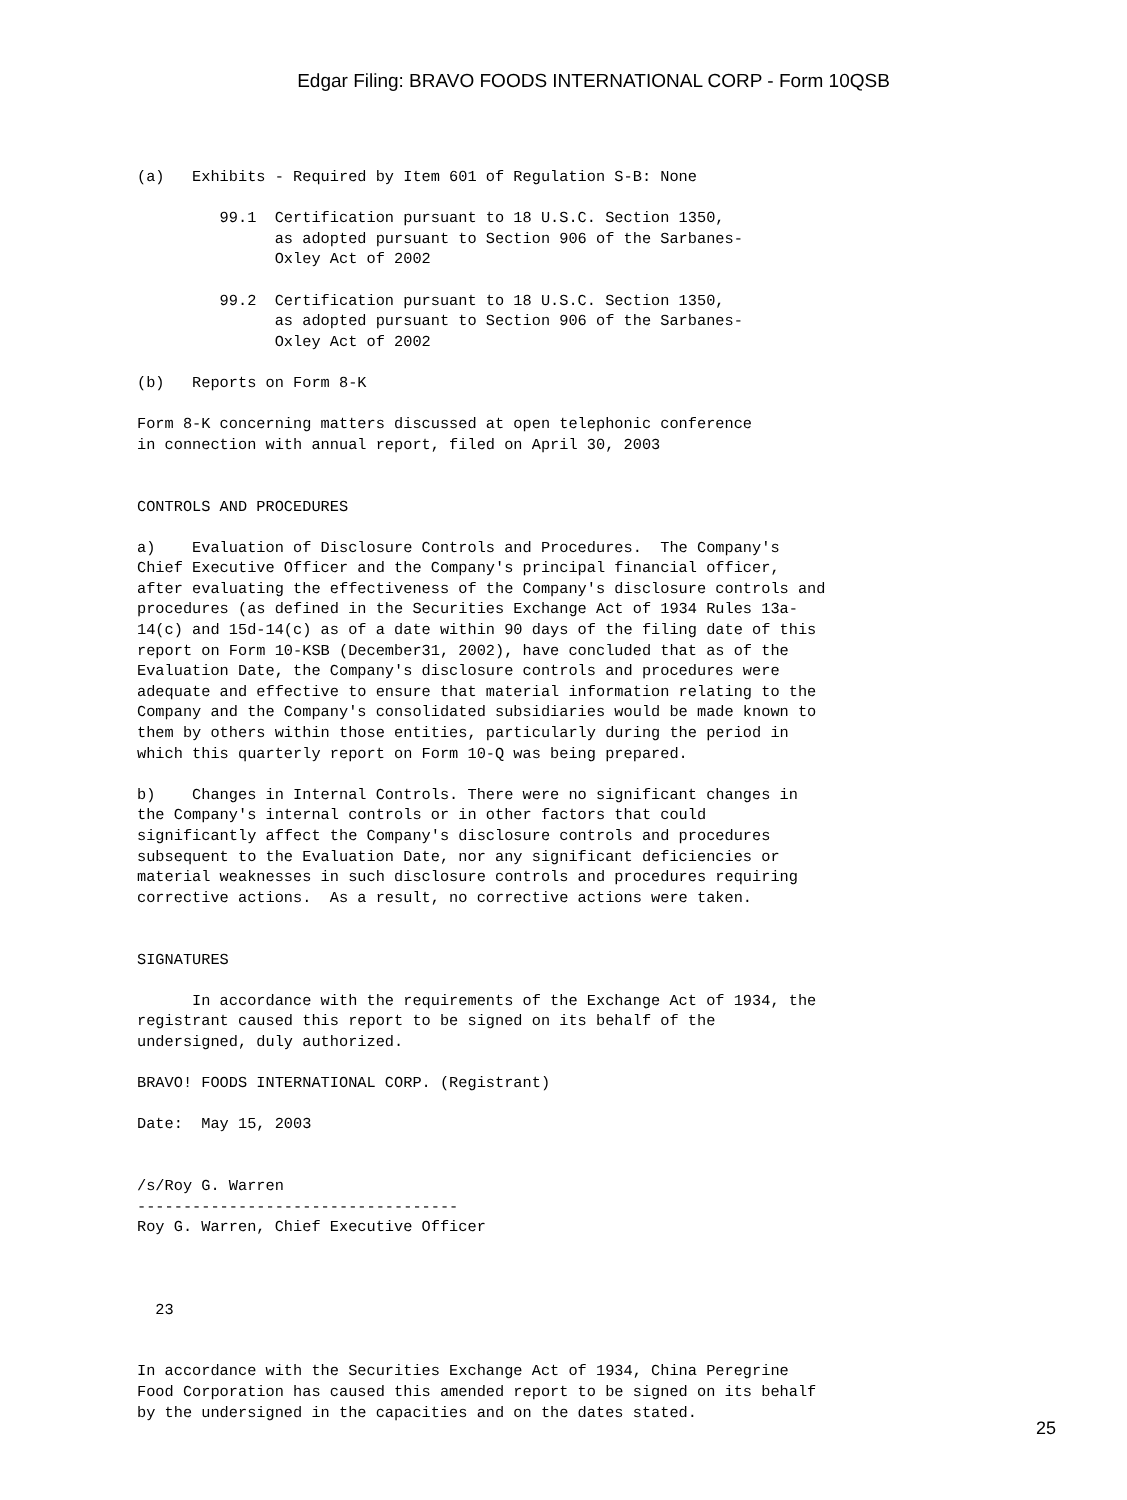Edgar Filing: BRAVO FOODS INTERNATIONAL CORP - Form 10QSB
(a)   Exhibits - Required by Item 601 of Regulation S-B: None

         99.1  Certification pursuant to 18 U.S.C. Section 1350,
               as adopted pursuant to Section 906 of the Sarbanes-
               Oxley Act of 2002

         99.2  Certification pursuant to 18 U.S.C. Section 1350,
               as adopted pursuant to Section 906 of the Sarbanes-
               Oxley Act of 2002

(b)   Reports on Form 8-K

Form 8-K concerning matters discussed at open telephonic conference
in connection with annual report, filed on April 30, 2003


CONTROLS AND PROCEDURES

a)    Evaluation of Disclosure Controls and Procedures.  The Company's
Chief Executive Officer and the Company's principal financial officer,
after evaluating the effectiveness of the Company's disclosure controls and
procedures (as defined in the Securities Exchange Act of 1934 Rules 13a-
14(c) and 15d-14(c) as of a date within 90 days of the filing date of this
report on Form 10-KSB (December31, 2002), have concluded that as of the
Evaluation Date, the Company's disclosure controls and procedures were
adequate and effective to ensure that material information relating to the
Company and the Company's consolidated subsidiaries would be made known to
them by others within those entities, particularly during the period in
which this quarterly report on Form 10-Q was being prepared.

b)    Changes in Internal Controls. There were no significant changes in
the Company's internal controls or in other factors that could
significantly affect the Company's disclosure controls and procedures
subsequent to the Evaluation Date, nor any significant deficiencies or
material weaknesses in such disclosure controls and procedures requiring
corrective actions.  As a result, no corrective actions were taken.


SIGNATURES

      In accordance with the requirements of the Exchange Act of 1934, the
registrant caused this report to be signed on its behalf of the
undersigned, duly authorized.

BRAVO! FOODS INTERNATIONAL CORP. (Registrant)

Date:  May 15, 2003


/s/Roy G. Warren
-----------------------------------
Roy G. Warren, Chief Executive Officer



  23


In accordance with the Securities Exchange Act of 1934, China Peregrine
Food Corporation has caused this amended report to be signed on its behalf
by the undersigned in the capacities and on the dates stated.
25